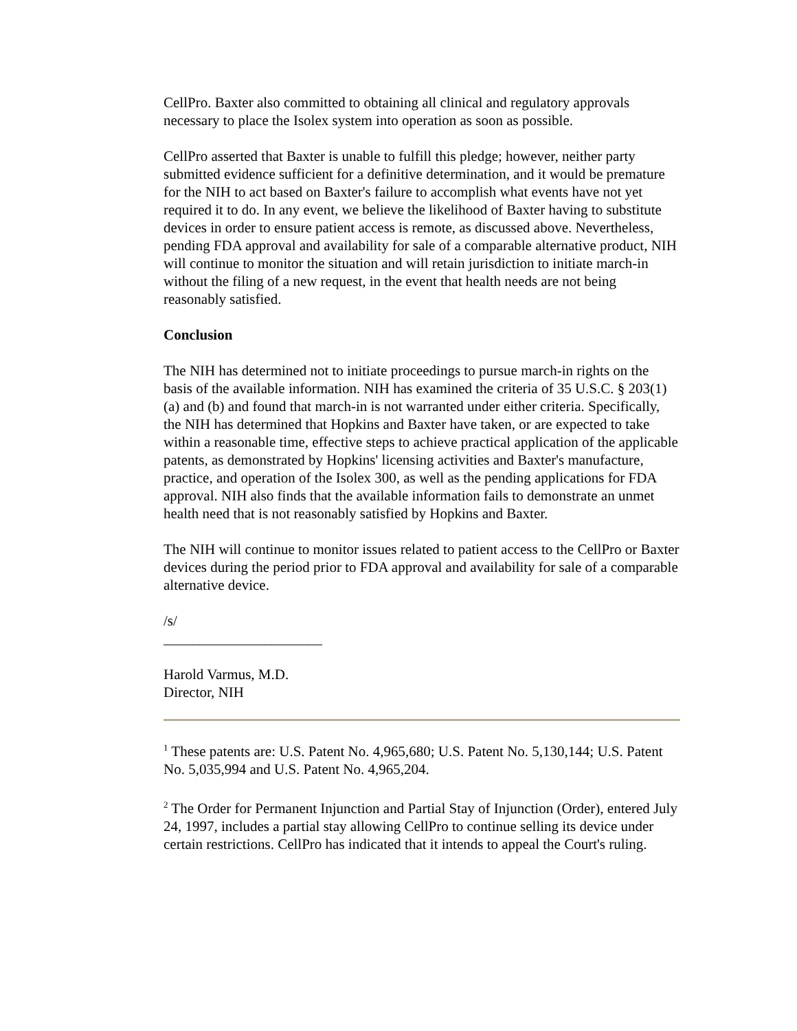CellPro. Baxter also committed to obtaining all clinical and regulatory approvals necessary to place the Isolex system into operation as soon as possible.
CellPro asserted that Baxter is unable to fulfill this pledge; however, neither party submitted evidence sufficient for a definitive determination, and it would be premature for the NIH to act based on Baxter's failure to accomplish what events have not yet required it to do. In any event, we believe the likelihood of Baxter having to substitute devices in order to ensure patient access is remote, as discussed above. Nevertheless, pending FDA approval and availability for sale of a comparable alternative product, NIH will continue to monitor the situation and will retain jurisdiction to initiate march-in without the filing of a new request, in the event that health needs are not being reasonably satisfied.
Conclusion
The NIH has determined not to initiate proceedings to pursue march-in rights on the basis of the available information. NIH has examined the criteria of 35 U.S.C. § 203(1)(a) and (b) and found that march-in is not warranted under either criteria. Specifically, the NIH has determined that Hopkins and Baxter have taken, or are expected to take within a reasonable time, effective steps to achieve practical application of the applicable patents, as demonstrated by Hopkins' licensing activities and Baxter's manufacture, practice, and operation of the Isolex 300, as well as the pending applications for FDA approval. NIH also finds that the available information fails to demonstrate an unmet health need that is not reasonably satisfied by Hopkins and Baxter.
The NIH will continue to monitor issues related to patient access to the CellPro or Baxter devices during the period prior to FDA approval and availability for sale of a comparable alternative device.
/s/
______________________
Harold Varmus, M.D.
Director, NIH
<sup>1</sup> These patents are: U.S. Patent No. 4,965,680; U.S. Patent No. 5,130,144; U.S. Patent No. 5,035,994 and U.S. Patent No. 4,965,204.
<sup>2</sup> The Order for Permanent Injunction and Partial Stay of Injunction (Order), entered July 24, 1997, includes a partial stay allowing CellPro to continue selling its device under certain restrictions. CellPro has indicated that it intends to appeal the Court's ruling.